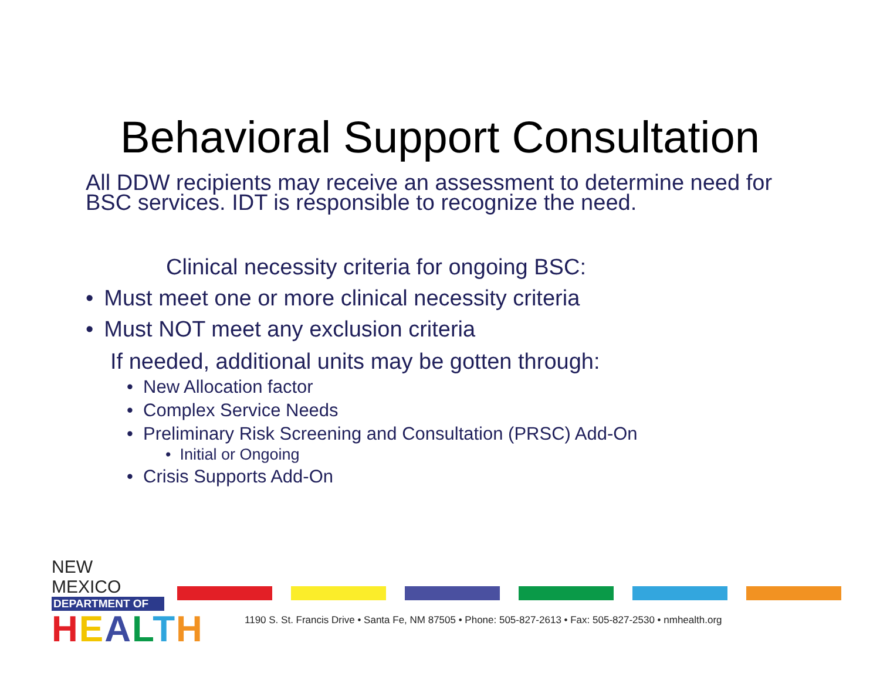Behavioral Support Consultation
All DDW recipients may receive an assessment to determine need for BSC services. IDT is responsible to recognize the need.
Clinical necessity criteria for ongoing BSC:
• Must meet one or more clinical necessity criteria
• Must NOT meet any exclusion criteria
If needed, additional units may be gotten through:
• New Allocation factor
• Complex Service Needs
• Preliminary Risk Screening and Consultation (PRSC) Add-On
• Initial or Ongoing
• Crisis Supports Add-On
NEW MEXICO
DEPARTMENT OF
HEALTH
1190 S. St. Francis Drive • Santa Fe, NM 87505 • Phone: 505-827-2613 • Fax: 505-827-2530 • nmhealth.org